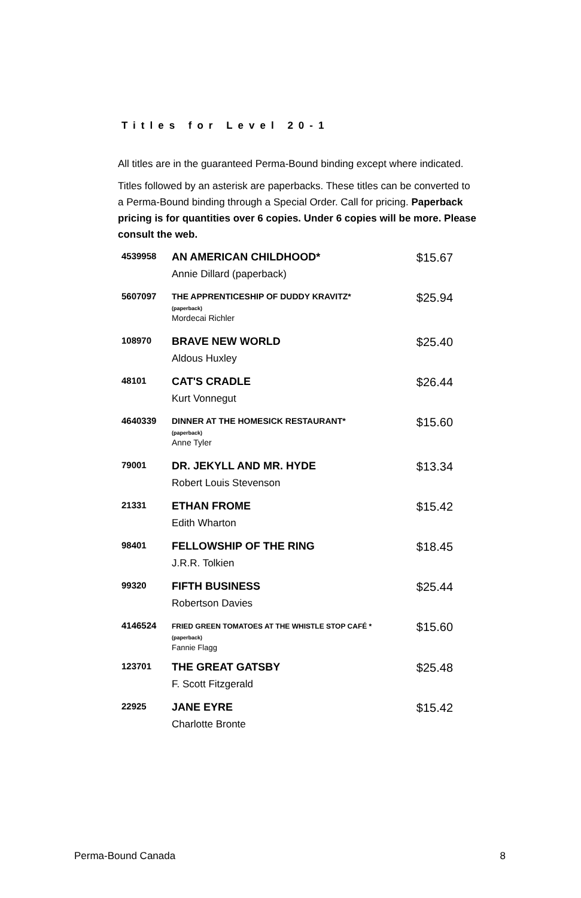Titles for Level 20-1
All titles are in the guaranteed Perma-Bound binding except where indicated.
Titles followed by an asterisk are paperbacks. These titles can be converted to a Perma-Bound binding through a Special Order. Call for pricing. Paperback pricing is for quantities over 6 copies. Under 6 copies will be more. Please consult the web.
| 4539958 | AN AMERICAN CHILDHOOD* | $15.67 |
| | Annie Dillard (paperback) | |
| 5607097 | THE APPRENTICESHIP OF DUDDY KRAVITZ* (paperback) Mordecai Richler | $25.94 |
| 108970 | BRAVE NEW WORLD | $25.40 |
| | Aldous Huxley | |
| 48101 | CAT'S CRADLE | $26.44 |
| | Kurt Vonnegut | |
| 4640339 | DINNER AT THE HOMESICK RESTAURANT* (paperback) Anne Tyler | $15.60 |
| 79001 | DR. JEKYLL AND MR. HYDE | $13.34 |
| | Robert Louis Stevenson | |
| 21331 | ETHAN FROME | $15.42 |
| | Edith Wharton | |
| 98401 | FELLOWSHIP OF THE RING | $18.45 |
| | J.R.R. Tolkien | |
| 99320 | FIFTH BUSINESS | $25.44 |
| | Robertson Davies | |
| 4146524 | FRIED GREEN TOMATOES AT THE WHISTLE STOP CAFÉ * (paperback) Fannie Flagg | $15.60 |
| 123701 | THE GREAT GATSBY | $25.48 |
| | F. Scott Fitzgerald | |
| 22925 | JANE EYRE | $15.42 |
| | Charlotte Bronte | |
Perma-Bound Canada 8